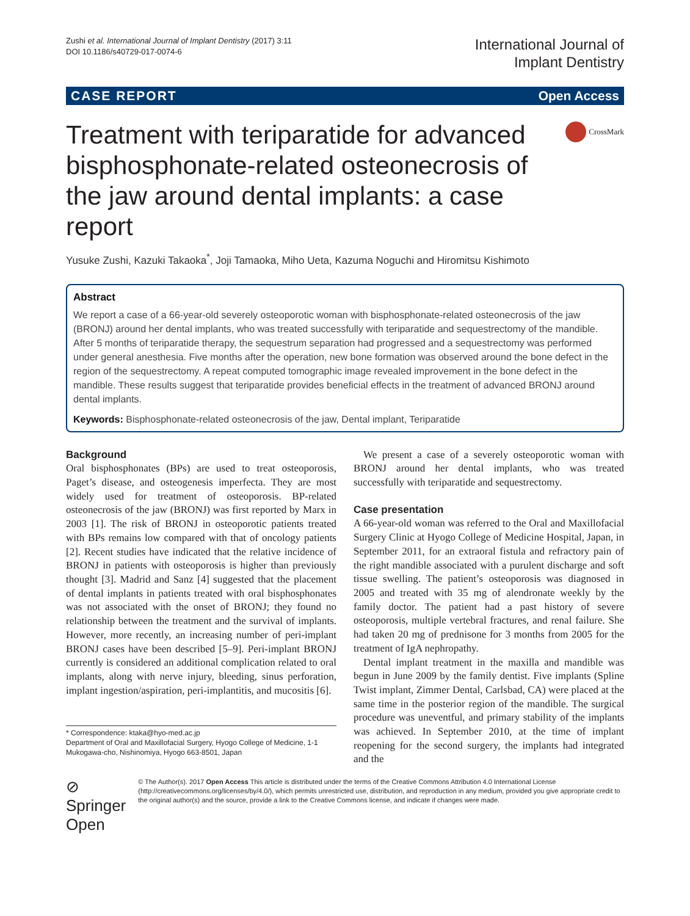Zushi et al. International Journal of Implant Dentistry (2017) 3:11
DOI 10.1186/s40729-017-0074-6
International Journal of
Implant Dentistry
CASE REPORT Open Access
Treatment with teriparatide for advanced bisphosphonate-related osteonecrosis of the jaw around dental implants: a case report
CrossMark
Yusuke Zushi, Kazuki Takaoka<sup>*</sup>, Joji Tamaoka, Miho Ueta, Kazuma Noguchi and Hiromitsu Kishimoto
Abstract
We report a case of a 66-year-old severely osteoporotic woman with bisphosphonate-related osteonecrosis of the jaw (BRONJ) around her dental implants, who was treated successfully with teriparatide and sequestrectomy of the mandible. After 5 months of teriparatide therapy, the sequestrum separation had progressed and a sequestrectomy was performed under general anesthesia. Five months after the operation, new bone formation was observed around the bone defect in the region of the sequestrectomy. A repeat computed tomographic image revealed improvement in the bone defect in the mandible. These results suggest that teriparatide provides beneficial effects in the treatment of advanced BRONJ around dental implants.
Keywords: Bisphosphonate-related osteonecrosis of the jaw, Dental implant, Teriparatide
Background
Oral bisphosphonates (BPs) are used to treat osteoporosis, Paget’s disease, and osteogenesis imperfecta. They are most widely used for treatment of osteoporosis. BP-related osteonecrosis of the jaw (BRONJ) was first reported by Marx in 2003 [1]. The risk of BRONJ in osteoporotic patients treated with BPs remains low compared with that of oncology patients [2]. Recent studies have indicated that the relative incidence of BRONJ in patients with osteoporosis is higher than previously thought [3]. Madrid and Sanz [4] suggested that the placement of dental implants in patients treated with oral bisphosphonates was not associated with the onset of BRONJ; they found no relationship between the treatment and the survival of implants. However, more recently, an increasing number of peri-implant BRONJ cases have been described [5–9]. Peri-implant BRONJ currently is considered an additional complication related to oral implants, along with nerve injury, bleeding, sinus perforation, implant ingestion/aspiration, peri-implantitis, and mucositis [6].
* Correspondence: ktaka@hyo-med.ac.jp
Department of Oral and Maxillofacial Surgery, Hyogo College of Medicine, 1-1 Mukogawa-cho, Nishinomiya, Hyogo 663-8501, Japan
We present a case of a severely osteoporotic woman with BRONJ around her dental implants, who was treated successfully with teriparatide and sequestrectomy.
Case presentation
A 66-year-old woman was referred to the Oral and Maxillofacial Surgery Clinic at Hyogo College of Medicine Hospital, Japan, in September 2011, for an extraoral fistula and refractory pain of the right mandible associated with a purulent discharge and soft tissue swelling. The patient’s osteoporosis was diagnosed in 2005 and treated with 35 mg of alendronate weekly by the family doctor. The patient had a past history of severe osteoporosis, multiple vertebral fractures, and renal failure. She had taken 20 mg of prednisone for 3 months from 2005 for the treatment of IgA nephropathy.
Dental implant treatment in the maxilla and mandible was begun in June 2009 by the family dentist. Five implants (Spline Twist implant, Zimmer Dental, Carlsbad, CA) were placed at the same time in the posterior region of the mandible. The surgical procedure was uneventful, and primary stability of the implants was achieved. In September 2010, at the time of implant reopening for the second surgery, the implants had integrated and the
⊘ Springer Open
© The Author(s). 2017 Open Access This article is distributed under the terms of the Creative Commons Attribution 4.0 International License (http://creativecommons.org/licenses/by/4.0/), which permits unrestricted use, distribution, and reproduction in any medium, provided you give appropriate credit to the original author(s) and the source, provide a link to the Creative Commons license, and indicate if changes were made.